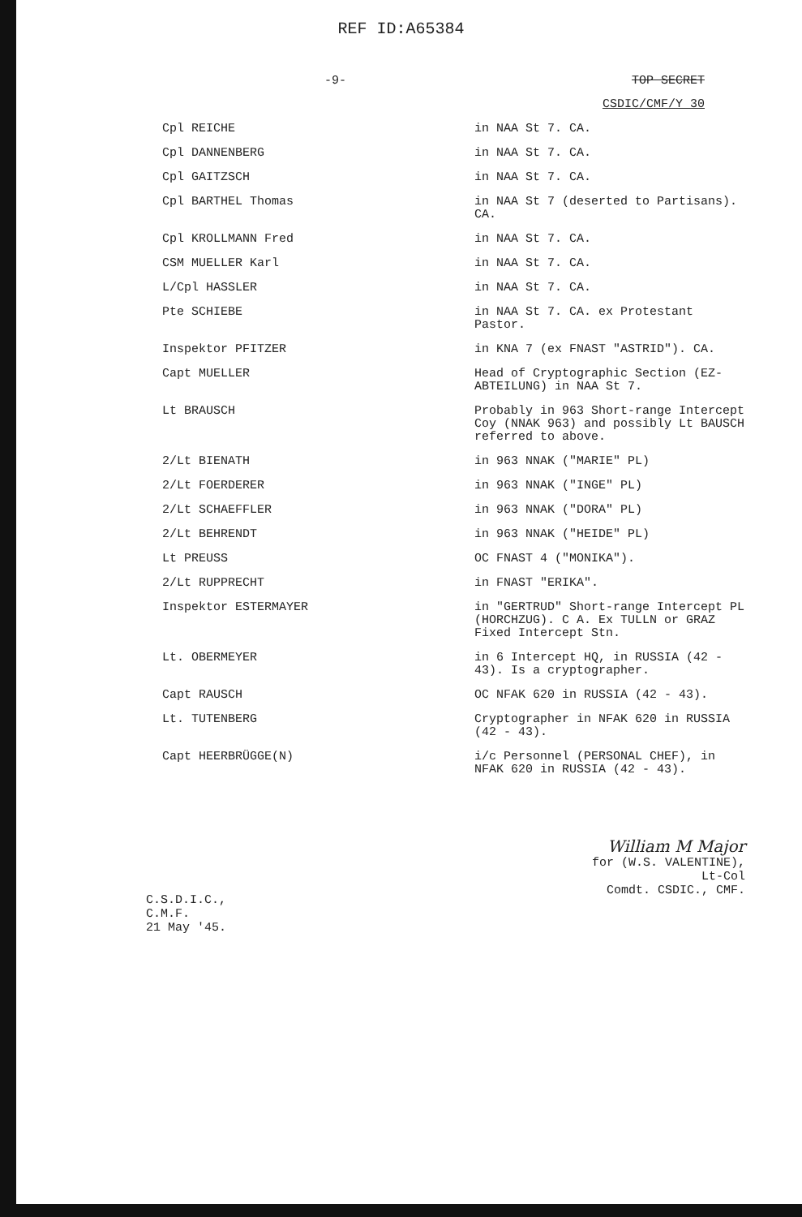REF ID:A65384
-9- TOP SECRET
CSDIC/CMF/Y 30
| Cpl REICHE | in NAA St 7. CA. |
| Cpl DANNENBERG | in NAA St 7. CA. |
| Cpl GAITZSCH | in NAA St 7. CA. |
| Cpl BARTHEL Thomas | in NAA St 7 (deserted to Partisans). CA. |
| Cpl KROLLMANN Fred | in NAA St 7. CA. |
| CSM MUELLER Karl | in NAA St 7. CA. |
| L/Cpl HASSLER | in NAA St 7. CA. |
| Pte SCHIEBE | in NAA St 7. CA. ex Protestant Pastor. |
| Inspektor PFITZER | in KNA 7 (ex FNAST "ASTRID"). CA. |
| Capt MUELLER | Head of Cryptographic Section (EZ-ABTEILUNG) in NAA St 7. |
| Lt BRAUSCH | Probably in 963 Short-range Intercept Coy (NNAK 963) and possibly Lt BAUSCH referred to above. |
| 2/Lt BIENATH | in 963 NNAK ("MARIE" PL) |
| 2/Lt FOERDERER | in 963 NNAK ("INGE" PL) |
| 2/Lt SCHAEFFLER | in 963 NNAK ("DORA" PL) |
| 2/Lt BEHRENDT | in 963 NNAK ("HEIDE" PL) |
| Lt PREUSS | OC FNAST 4 ("MONIKA"). |
| 2/Lt RUPPRECHT | in FNAST "ERIKA". |
| Inspektor ESTERMAYER | in "GERTRUD" Short-range Intercept PL (HORCHZUG). C A. Ex TULLN or GRAZ Fixed Intercept Stn. |
| Lt. OBERMEYER | in 6 Intercept HQ, in RUSSIA (42 - 43). Is a cryptographer. |
| Capt RAUSCH | OC NFAK 620 in RUSSIA (42 - 43). |
| Lt. TUTENBERG | Cryptographer in NFAK 620 in RUSSIA (42 - 43). |
| Capt HEERBRÜGGE(N) | i/c Personnel (PERSONAL CHEF), in NFAK 620 in RUSSIA (42 - 43). |
C.S.D.I.C.,
C.M.F.
21 May '45.
William M Major
for (W.S. VALENTINE),
Lt-Col
Comdt. CSDIC., CMF.